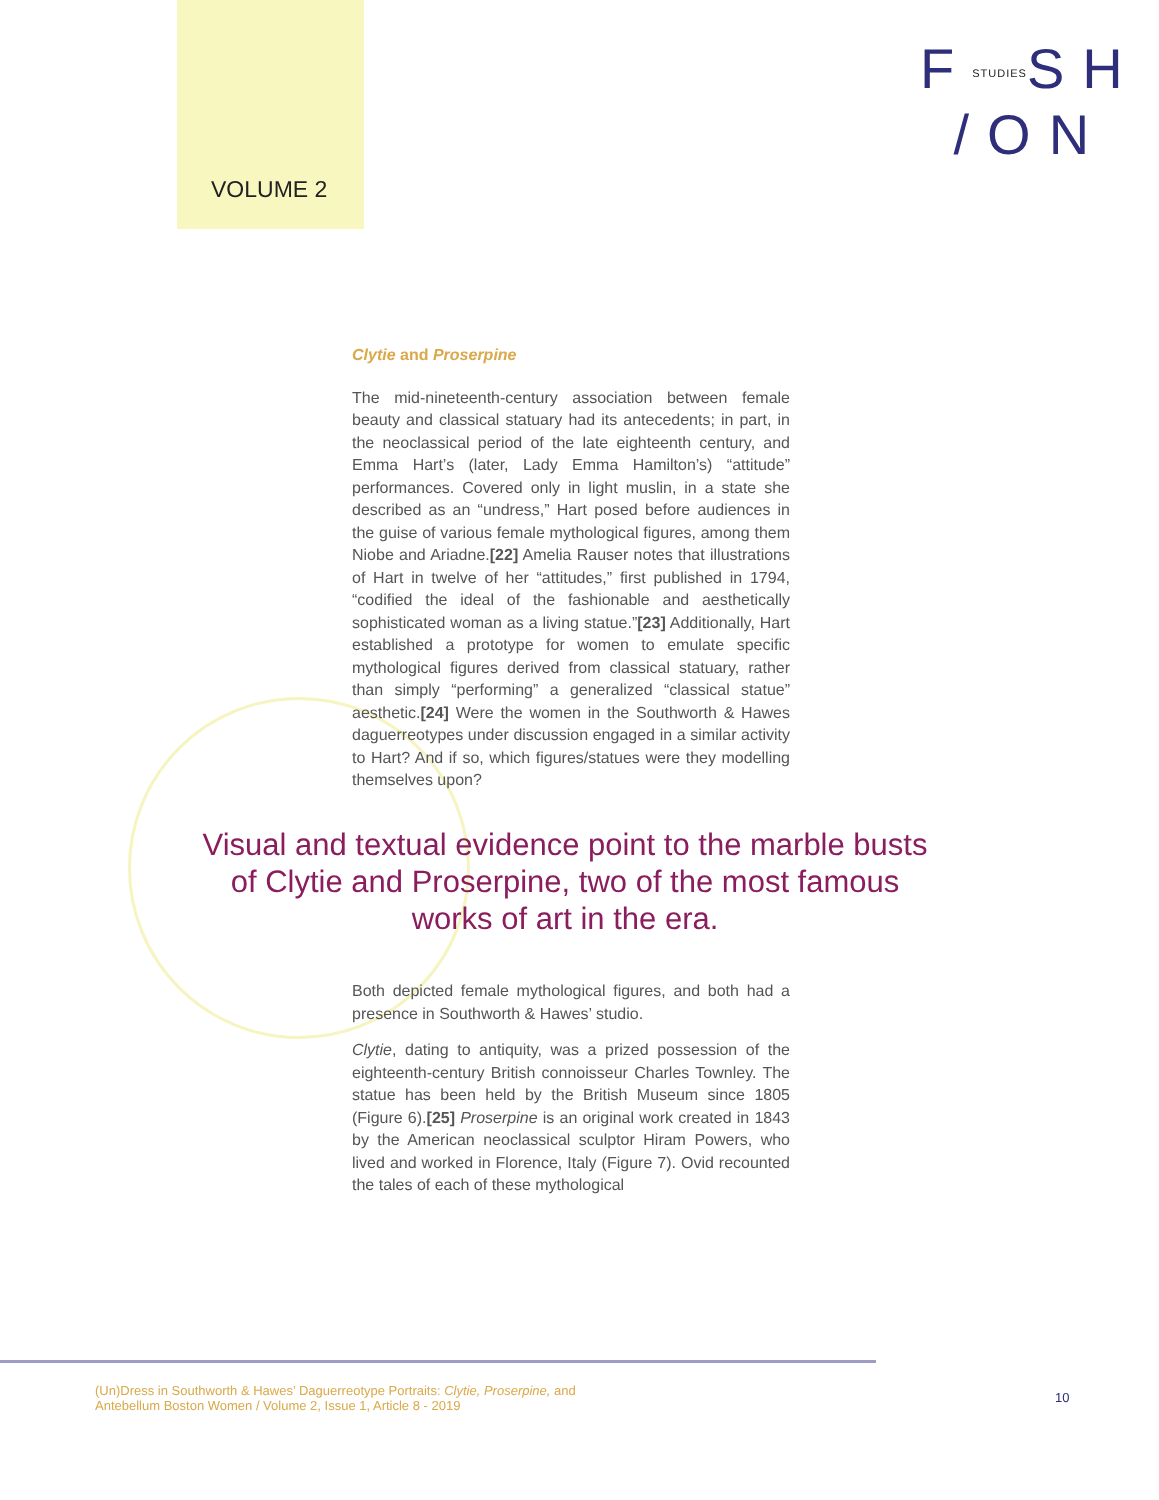VOLUME 2
FSTUDIESSH
/ON
Clytie and Proserpine
The mid-nineteenth-century association between female beauty and classical statuary had its antecedents; in part, in the neoclassical period of the late eighteenth century, and Emma Hart’s (later, Lady Emma Hamilton’s) “attitude” performances. Covered only in light muslin, in a state she described as an “undress,” Hart posed before audiences in the guise of various female mythological figures, among them Niobe and Ariadne.[22] Amelia Rauser notes that illustrations of Hart in twelve of her “attitudes,” first published in 1794, “codified the ideal of the fashionable and aesthetically sophisticated woman as a living statue.”[23] Additionally, Hart established a prototype for women to emulate specific mythological figures derived from classical statuary, rather than simply “performing” a generalized “classical statue” aesthetic.[24] Were the women in the Southworth & Hawes daguerreotypes under discussion engaged in a similar activity to Hart? And if so, which figures/statues were they modelling themselves upon?
Visual and textual evidence point to the marble busts of Clytie and Proserpine, two of the most famous works of art in the era.
Both depicted female mythological figures, and both had a presence in Southworth & Hawes’ studio.
Clytie, dating to antiquity, was a prized possession of the eighteenth-century British connoisseur Charles Townley. The statue has been held by the British Museum since 1805 (Figure 6).[25] Proserpine is an original work created in 1843 by the American neoclassical sculptor Hiram Powers, who lived and worked in Florence, Italy (Figure 7). Ovid recounted the tales of each of these mythological
(Un)Dress in Southworth & Hawes’ Daguerreotype Portraits: Clytie, Proserpine, and
Antebellum Boston Women / Volume 2, Issue 1, Article 8 - 2019
10